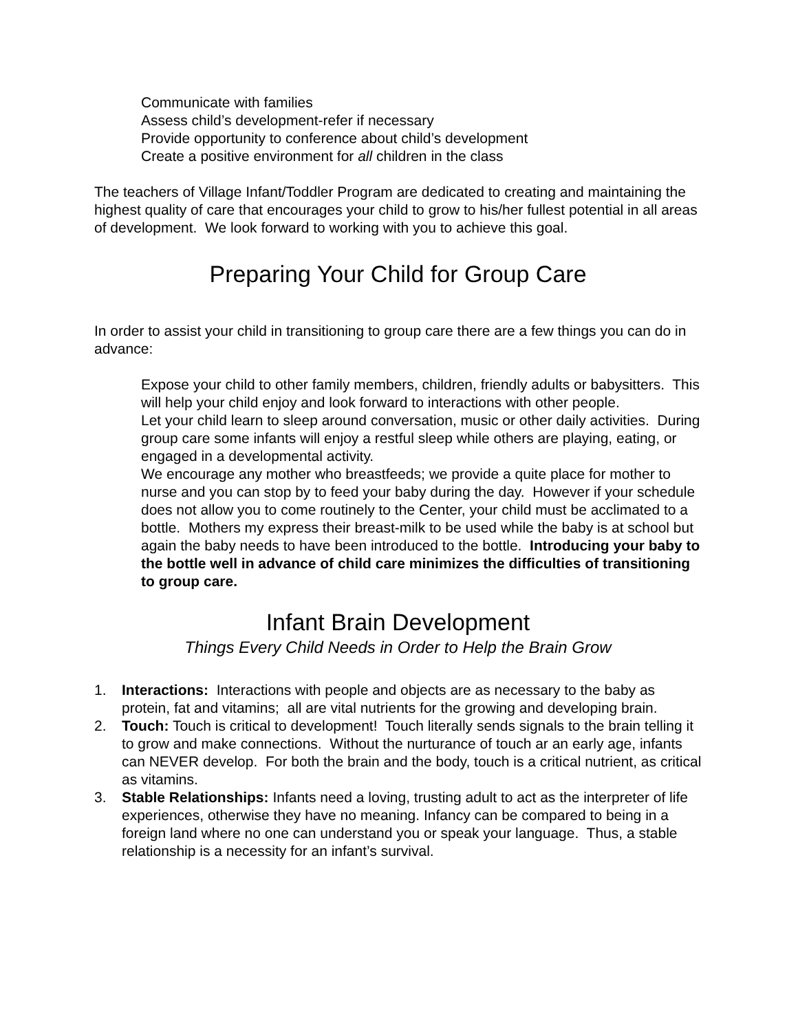Communicate with families
Assess child’s development-refer if necessary
Provide opportunity to conference about child’s development
Create a positive environment for all children in the class
The teachers of Village Infant/Toddler Program are dedicated to creating and maintaining the highest quality of care that encourages your child to grow to his/her fullest potential in all areas of development. We look forward to working with you to achieve this goal.
Preparing Your Child for Group Care
In order to assist your child in transitioning to group care there are a few things you can do in advance:
Expose your child to other family members, children, friendly adults or babysitters. This will help your child enjoy and look forward to interactions with other people.
Let your child learn to sleep around conversation, music or other daily activities. During group care some infants will enjoy a restful sleep while others are playing, eating, or engaged in a developmental activity.
We encourage any mother who breastfeeds; we provide a quite place for mother to nurse and you can stop by to feed your baby during the day. However if your schedule does not allow you to come routinely to the Center, your child must be acclimated to a bottle. Mothers my express their breast-milk to be used while the baby is at school but again the baby needs to have been introduced to the bottle. Introducing your baby to the bottle well in advance of child care minimizes the difficulties of transitioning to group care.
Infant Brain Development
Things Every Child Needs in Order to Help the Brain Grow
1. Interactions: Interactions with people and objects are as necessary to the baby as protein, fat and vitamins; all are vital nutrients for the growing and developing brain.
2. Touch: Touch is critical to development! Touch literally sends signals to the brain telling it to grow and make connections. Without the nurturance of touch ar an early age, infants can NEVER develop. For both the brain and the body, touch is a critical nutrient, as critical as vitamins.
3. Stable Relationships: Infants need a loving, trusting adult to act as the interpreter of life experiences, otherwise they have no meaning. Infancy can be compared to being in a foreign land where no one can understand you or speak your language. Thus, a stable relationship is a necessity for an infant’s survival.